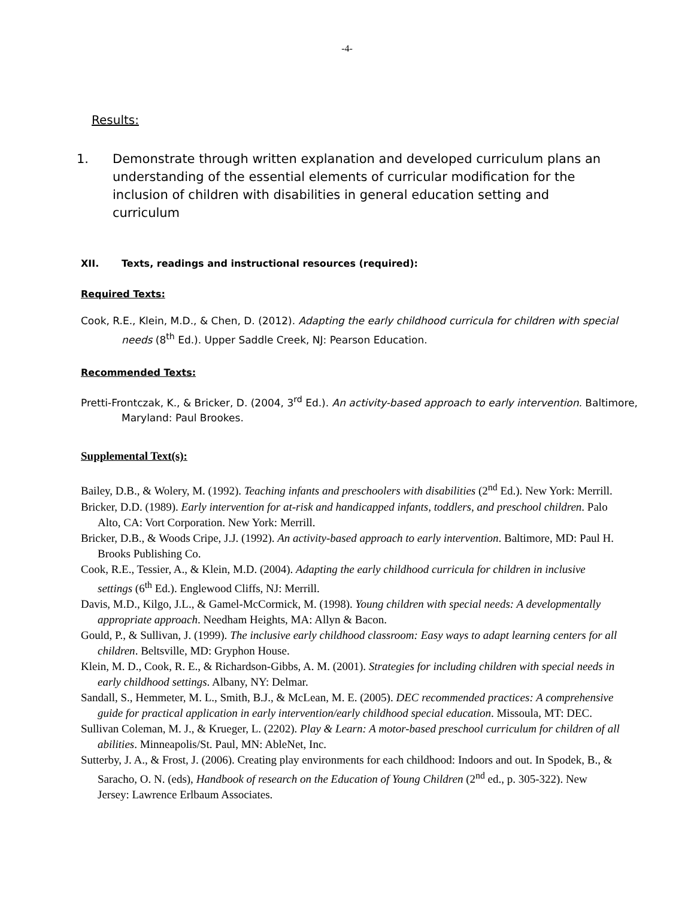-4-
Results:
1. Demonstrate through written explanation and developed curriculum plans an understanding of the essential elements of curricular modification for the inclusion of children with disabilities in general education setting and curriculum
XII. Texts, readings and instructional resources (required):
Required Texts:
Cook, R.E., Klein, M.D., & Chen, D. (2012). Adapting the early childhood curricula for children with special needs (8<sup>th</sup> Ed.). Upper Saddle Creek, NJ: Pearson Education.
Recommended Texts:
Pretti-Frontczak, K., & Bricker, D. (2004, 3<sup>rd</sup> Ed.). An activity-based approach to early intervention. Baltimore, Maryland: Paul Brookes.
Supplemental Text(s):
Bailey, D.B., & Wolery, M. (1992). Teaching infants and preschoolers with disabilities (2<sup>nd</sup> Ed.). New York: Merrill.
Bricker, D.D. (1989). Early intervention for at-risk and handicapped infants, toddlers, and preschool children. Palo Alto, CA: Vort Corporation. New York: Merrill.
Bricker, D.B., & Woods Cripe, J.J. (1992). An activity-based approach to early intervention. Baltimore, MD: Paul H. Brooks Publishing Co.
Cook, R.E., Tessier, A., & Klein, M.D. (2004). Adapting the early childhood curricula for children in inclusive settings (6<sup>th</sup> Ed.). Englewood Cliffs, NJ: Merrill.
Davis, M.D., Kilgo, J.L., & Gamel-McCormick, M. (1998). Young children with special needs: A developmentally appropriate approach. Needham Heights, MA: Allyn & Bacon.
Gould, P., & Sullivan, J. (1999). The inclusive early childhood classroom: Easy ways to adapt learning centers for all children. Beltsville, MD: Gryphon House.
Klein, M. D., Cook, R. E., & Richardson-Gibbs, A. M. (2001). Strategies for including children with special needs in early childhood settings. Albany, NY: Delmar.
Sandall, S., Hemmeter, M. L., Smith, B.J., & McLean, M. E. (2005). DEC recommended practices: A comprehensive guide for practical application in early intervention/early childhood special education. Missoula, MT: DEC.
Sullivan Coleman, M. J., & Krueger, L. (2202). Play & Learn: A motor-based preschool curriculum for children of all abilities. Minneapolis/St. Paul, MN: AbleNet, Inc.
Sutterby, J. A., & Frost, J. (2006). Creating play environments for each childhood: Indoors and out. In Spodek, B., & Saracho, O. N. (eds), Handbook of research on the Education of Young Children (2<sup>nd</sup> ed., p. 305-322). New Jersey: Lawrence Erlbaum Associates.